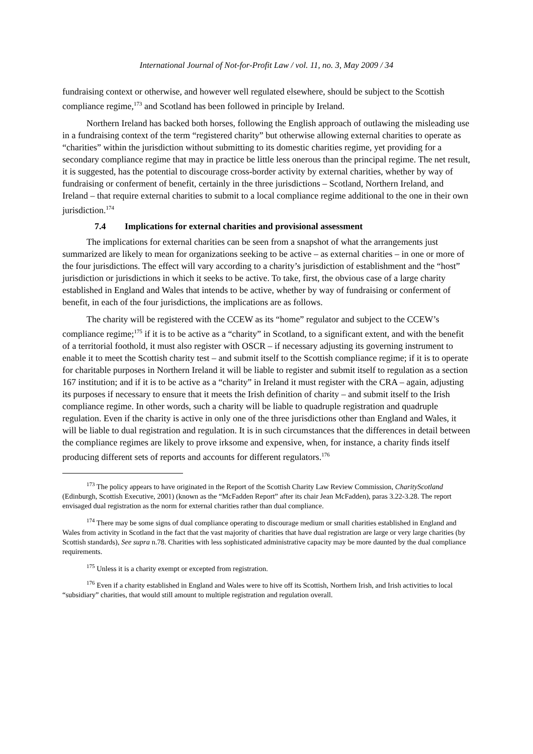International Journal of Not-for-Profit Law / vol. 11, no. 3, May 2009 / 34
fundraising context or otherwise, and however well regulated elsewhere, should be subject to the Scottish compliance regime,<sup>173</sup> and Scotland has been followed in principle by Ireland.
Northern Ireland has backed both horses, following the English approach of outlawing the misleading use in a fundraising context of the term “registered charity” but otherwise allowing external charities to operate as “charities” within the jurisdiction without submitting to its domestic charities regime, yet providing for a secondary compliance regime that may in practice be little less onerous than the principal regime. The net result, it is suggested, has the potential to discourage cross-border activity by external charities, whether by way of fundraising or conferment of benefit, certainly in the three jurisdictions – Scotland, Northern Ireland, and Ireland – that require external charities to submit to a local compliance regime additional to the one in their own jurisdiction.<sup>174</sup>
7.4 Implications for external charities and provisional assessment
The implications for external charities can be seen from a snapshot of what the arrangements just summarized are likely to mean for organizations seeking to be active – as external charities – in one or more of the four jurisdictions. The effect will vary according to a charity’s jurisdiction of establishment and the “host” jurisdiction or jurisdictions in which it seeks to be active. To take, first, the obvious case of a large charity established in England and Wales that intends to be active, whether by way of fundraising or conferment of benefit, in each of the four jurisdictions, the implications are as follows.
The charity will be registered with the CCEW as its “home” regulator and subject to the CCEW’s compliance regime;<sup>175</sup> if it is to be active as a “charity” in Scotland, to a significant extent, and with the benefit of a territorial foothold, it must also register with OSCR – if necessary adjusting its governing instrument to enable it to meet the Scottish charity test – and submit itself to the Scottish compliance regime; if it is to operate for charitable purposes in Northern Ireland it will be liable to register and submit itself to regulation as a section 167 institution; and if it is to be active as a “charity” in Ireland it must register with the CRA – again, adjusting its purposes if necessary to ensure that it meets the Irish definition of charity – and submit itself to the Irish compliance regime. In other words, such a charity will be liable to quadruple registration and quadruple regulation. Even if the charity is active in only one of the three jurisdictions other than England and Wales, it will be liable to dual registration and regulation. It is in such circumstances that the differences in detail between the compliance regimes are likely to prove irksome and expensive, when, for instance, a charity finds itself producing different sets of reports and accounts for different regulators.<sup>176</sup>
<sup>173</sup> The policy appears to have originated in the Report of the Scottish Charity Law Review Commission, CharityScotland (Edinburgh, Scottish Executive, 2001) (known as the “McFadden Report” after its chair Jean McFadden), paras 3.22-3.28. The report envisaged dual registration as the norm for external charities rather than dual compliance.
<sup>174</sup> There may be some signs of dual compliance operating to discourage medium or small charities established in England and Wales from activity in Scotland in the fact that the vast majority of charities that have dual registration are large or very large charities (by Scottish standards), See supra n.78. Charities with less sophisticated administrative capacity may be more daunted by the dual compliance requirements.
<sup>175</sup> Unless it is a charity exempt or excepted from registration.
<sup>176</sup> Even if a charity established in England and Wales were to hive off its Scottish, Northern Irish, and Irish activities to local “subsidiary” charities, that would still amount to multiple registration and regulation overall.